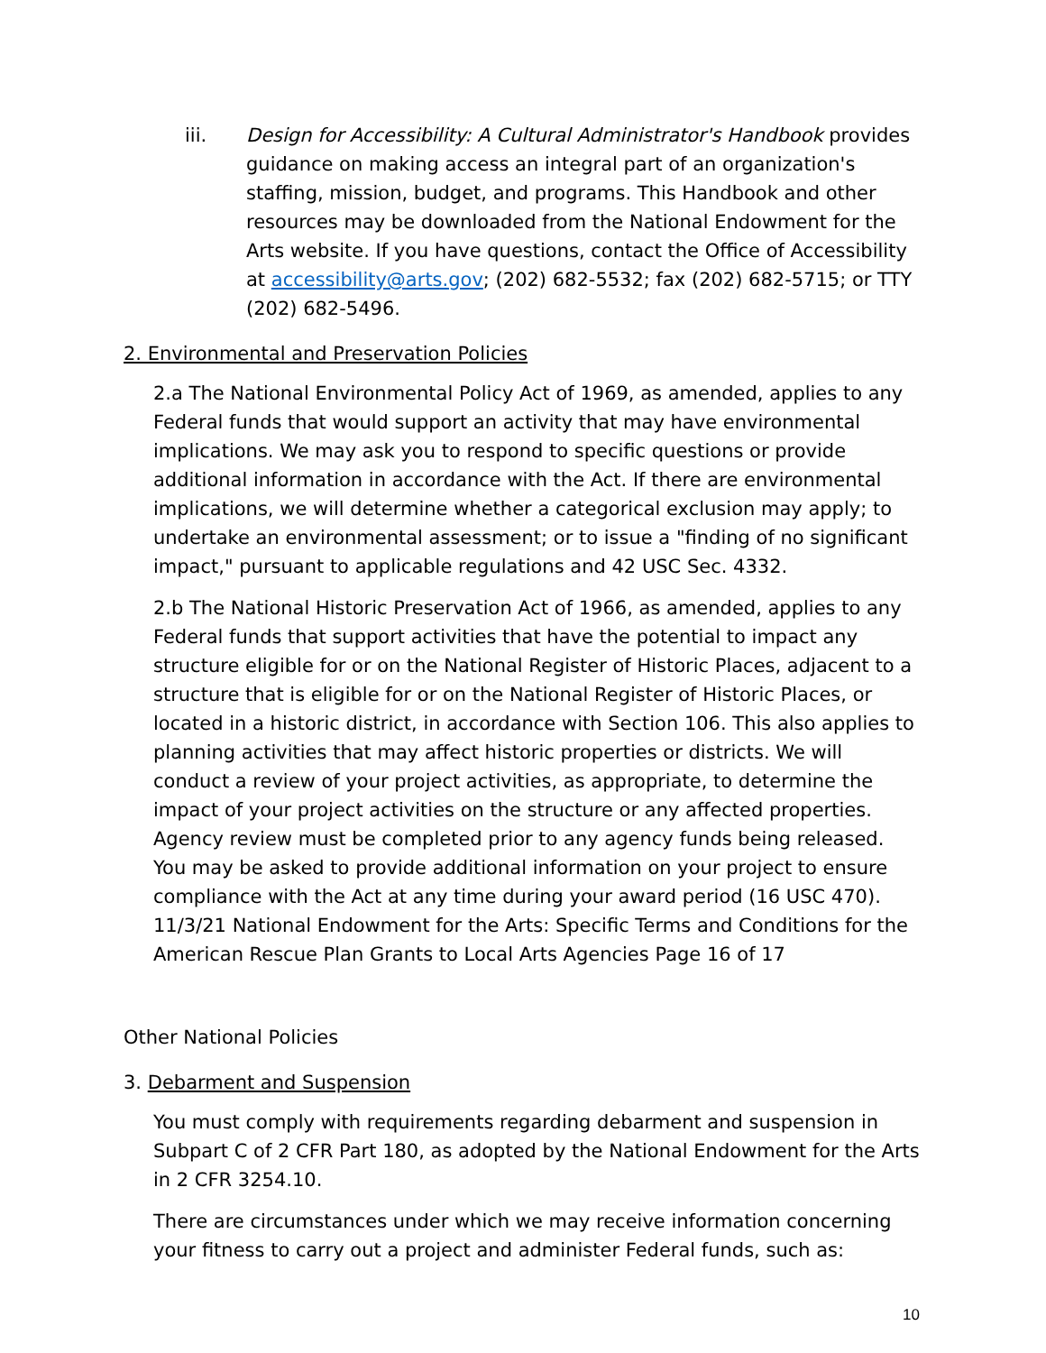iii. Design for Accessibility: A Cultural Administrator's Handbook provides guidance on making access an integral part of an organization's staffing, mission, budget, and programs. This Handbook and other resources may be downloaded from the National Endowment for the Arts website. If you have questions, contact the Office of Accessibility at accessibility@arts.gov; (202) 682-5532; fax (202) 682-5715; or TTY (202) 682-5496.
2. Environmental and Preservation Policies
2.a The National Environmental Policy Act of 1969, as amended, applies to any Federal funds that would support an activity that may have environmental implications. We may ask you to respond to specific questions or provide additional information in accordance with the Act. If there are environmental implications, we will determine whether a categorical exclusion may apply; to undertake an environmental assessment; or to issue a "finding of no significant impact," pursuant to applicable regulations and 42 USC Sec. 4332.
2.b The National Historic Preservation Act of 1966, as amended, applies to any Federal funds that support activities that have the potential to impact any structure eligible for or on the National Register of Historic Places, adjacent to a structure that is eligible for or on the National Register of Historic Places, or located in a historic district, in accordance with Section 106. This also applies to planning activities that may affect historic properties or districts. We will conduct a review of your project activities, as appropriate, to determine the impact of your project activities on the structure or any affected properties. Agency review must be completed prior to any agency funds being released. You may be asked to provide additional information on your project to ensure compliance with the Act at any time during your award period (16 USC 470). 11/3/21 National Endowment for the Arts: Specific Terms and Conditions for the American Rescue Plan Grants to Local Arts Agencies Page 16 of 17
Other National Policies
3. Debarment and Suspension
You must comply with requirements regarding debarment and suspension in Subpart C of 2 CFR Part 180, as adopted by the National Endowment for the Arts in 2 CFR 3254.10.
There are circumstances under which we may receive information concerning your fitness to carry out a project and administer Federal funds, such as:
10